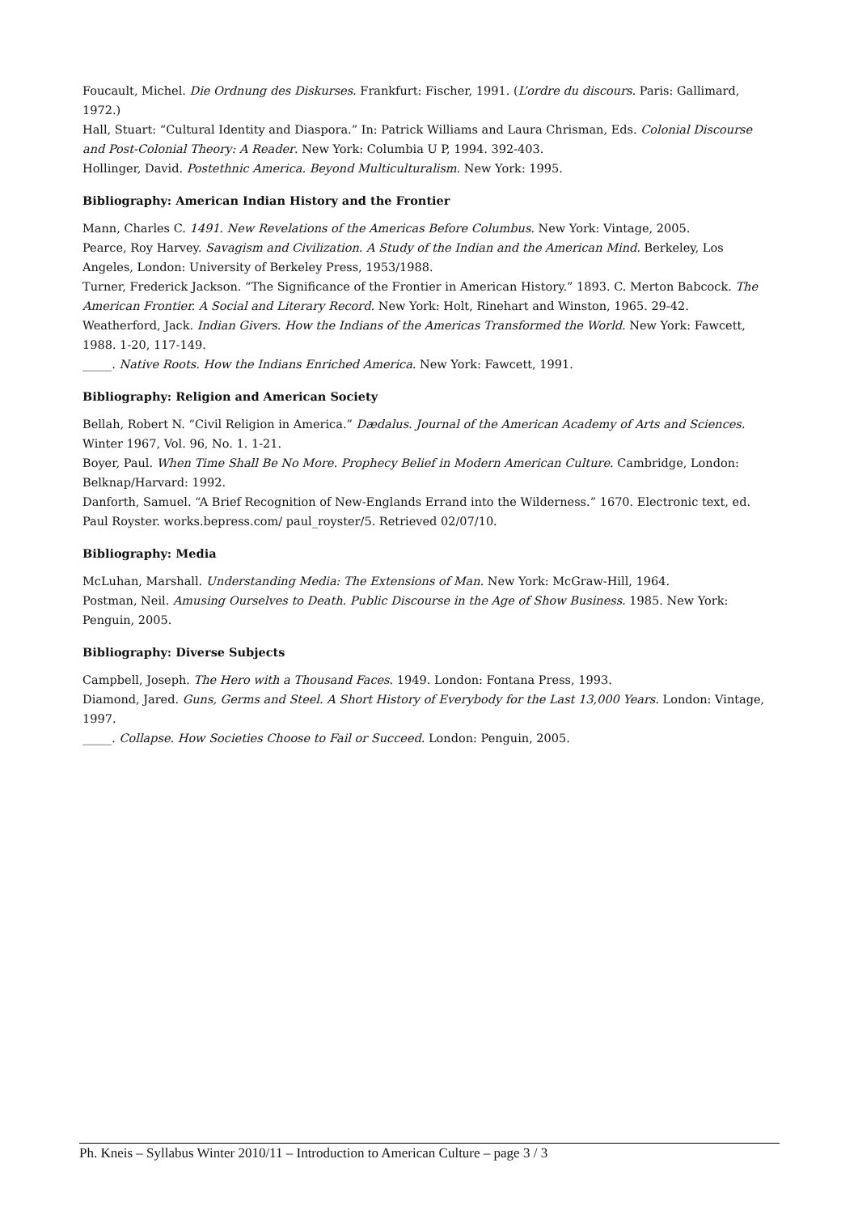Foucault, Michel. Die Ordnung des Diskurses. Frankfurt: Fischer, 1991. (L’ordre du discours. Paris: Gallimard, 1972.)
Hall, Stuart: “Cultural Identity and Diaspora.” In: Patrick Williams and Laura Chrisman, Eds. Colonial Discourse and Post-Colonial Theory: A Reader. New York: Columbia U P, 1994. 392-403.
Hollinger, David. Postethnic America. Beyond Multiculturalism. New York: 1995.
Bibliography: American Indian History and the Frontier
Mann, Charles C. 1491. New Revelations of the Americas Before Columbus. New York: Vintage, 2005.
Pearce, Roy Harvey. Savagism and Civilization. A Study of the Indian and the American Mind. Berkeley, Los Angeles, London: University of Berkeley Press, 1953/1988.
Turner, Frederick Jackson. “The Significance of the Frontier in American History.” 1893. C. Merton Babcock. The American Frontier. A Social and Literary Record. New York: Holt, Rinehart and Winston, 1965. 29-42.
Weatherford, Jack. Indian Givers. How the Indians of the Americas Transformed the World. New York: Fawcett, 1988. 1-20, 117-149.
_____. Native Roots. How the Indians Enriched America. New York: Fawcett, 1991.
Bibliography: Religion and American Society
Bellah, Robert N. “Civil Religion in America.” Dædalus. Journal of the American Academy of Arts and Sciences. Winter 1967, Vol. 96, No. 1. 1-21.
Boyer, Paul. When Time Shall Be No More. Prophecy Belief in Modern American Culture. Cambridge, London: Belknap/Harvard: 1992.
Danforth, Samuel. “A Brief Recognition of New-Englands Errand into the Wilderness.” 1670. Electronic text, ed. Paul Royster. works.bepress.com/ paul_royster/5. Retrieved 02/07/10.
Bibliography: Media
McLuhan, Marshall. Understanding Media: The Extensions of Man. New York: McGraw-Hill, 1964.
Postman, Neil. Amusing Ourselves to Death. Public Discourse in the Age of Show Business. 1985. New York: Penguin, 2005.
Bibliography: Diverse Subjects
Campbell, Joseph. The Hero with a Thousand Faces. 1949. London: Fontana Press, 1993.
Diamond, Jared. Guns, Germs and Steel. A Short History of Everybody for the Last 13,000 Years. London: Vintage, 1997.
_____. Collapse. How Societies Choose to Fail or Succeed. London: Penguin, 2005.
Ph. Kneis – Syllabus Winter 2010/11 – Introduction to American Culture – page 3 / 3